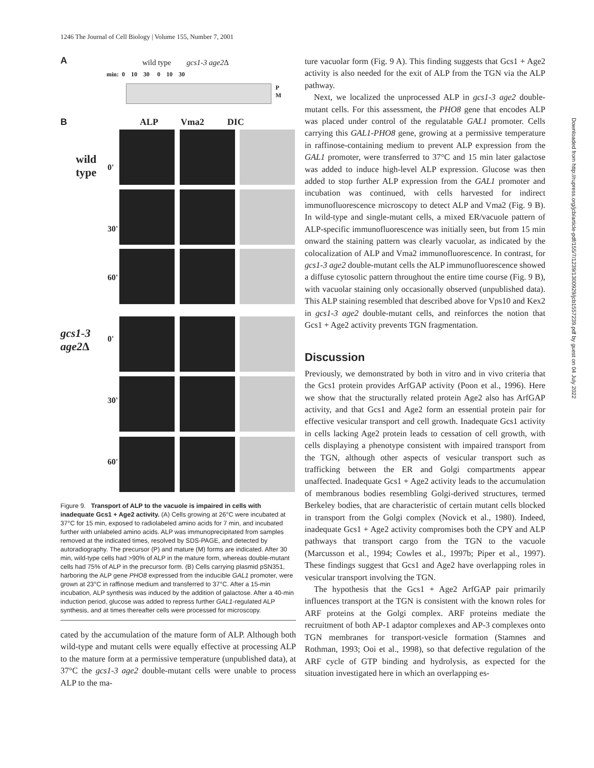1246 The Journal of Cell Biology | Volume 155, Number 7, 2001
A wild type gcs1-3 age2 Δ
min: 0 10 30 0 10 30
P
M
B ALP Vma2 DIC
wild
type
gcs1-3
age2 Δ
0'
30'
60'
0'
30'
60'
Figure 9. Transport of ALP to the vacuole is impaired in cells with inadequate Gcs1 + Age2 activity. (A) Cells growing at 26°C were incubated at 37°C for 15 min, exposed to radiolabeled amino acids for 7 min, and incubated further with unlabeled amino acids. ALP was immunoprecipitated from samples removed at the indicated times, resolved by SDS-PAGE, and detected by autoradiography. The precursor (P) and mature (M) forms are indicated. After 30 min, wild-type cells had >90% of ALP in the mature form, whereas double-mutant cells had 75% of ALP in the precursor form. (B) Cells carrying plasmid pSN351, harboring the ALP gene PHO8 expressed from the inducible GAL1 promoter, were grown at 23°C in raffinose medium and transferred to 37°C. After a 15-min incubation, ALP synthesis was induced by the addition of galactose. After a 40-min induction period, glucose was added to repress further GAL1-regulated ALP synthesis, and at times thereafter cells were processed for microscopy.
cated by the accumulation of the mature form of ALP. Although both wild-type and mutant cells were equally effective at processing ALP to the mature form at a permissive temperature (unpublished data), at 37°C the gcs1-3 age2 double-mutant cells were unable to process ALP to the ma-
ture vacuolar form (Fig. 9 A). This finding suggests that Gcs1 + Age2 activity is also needed for the exit of ALP from the TGN via the ALP pathway.
Next, we localized the unprocessed ALP in gcs1-3 age2 double-mutant cells. For this assessment, the PHO8 gene that encodes ALP was placed under control of the regulatable GAL1 promoter. Cells carrying this GAL1-PHO8 gene, growing at a permissive temperature in raffinose-containing medium to prevent ALP expression from the GAL1 promoter, were transferred to 37°C and 15 min later galactose was added to induce high-level ALP expression. Glucose was then added to stop further ALP expression from the GAL1 promoter and incubation was continued, with cells harvested for indirect immunofluorescence microscopy to detect ALP and Vma2 (Fig. 9 B). In wild-type and single-mutant cells, a mixed ER/vacuole pattern of ALP-specific immunofluorescence was initially seen, but from 15 min onward the staining pattern was clearly vacuolar, as indicated by the colocalization of ALP and Vma2 immunofluorescence. In contrast, for gcs1-3 age2 double-mutant cells the ALP immunofluorescence showed a diffuse cytosolic pattern throughout the entire time course (Fig. 9 B), with vacuolar staining only occasionally observed (unpublished data). This ALP staining resembled that described above for Vps10 and Kex2 in gcs1-3 age2 double-mutant cells, and reinforces the notion that Gcs1 + Age2 activity prevents TGN fragmentation.
Discussion
Previously, we demonstrated by both in vitro and in vivo criteria that the Gcs1 protein provides ArfGAP activity (Poon et al., 1996). Here we show that the structurally related protein Age2 also has ArfGAP activity, and that Gcs1 and Age2 form an essential protein pair for effective vesicular transport and cell growth. Inadequate Gcs1 activity in cells lacking Age2 protein leads to cessation of cell growth, with cells displaying a phenotype consistent with impaired transport from the TGN, although other aspects of vesicular transport such as trafficking between the ER and Golgi compartments appear unaffected. Inadequate Gcs1 + Age2 activity leads to the accumulation of membranous bodies resembling Golgi-derived structures, termed Berkeley bodies, that are characteristic of certain mutant cells blocked in transport from the Golgi complex (Novick et al., 1980). Indeed, inadequate Gcs1 + Age2 activity compromises both the CPY and ALP pathways that transport cargo from the TGN to the vacuole (Marcusson et al., 1994; Cowles et al., 1997b; Piper et al., 1997). These findings suggest that Gcs1 and Age2 have overlapping roles in vesicular transport involving the TGN.
The hypothesis that the Gcs1 + Age2 ArfGAP pair primarily influences transport at the TGN is consistent with the known roles for ARF proteins at the Golgi complex. ARF proteins mediate the recruitment of both AP-1 adaptor complexes and AP-3 complexes onto TGN membranes for transport-vesicle formation (Stamnes and Rothman, 1993; Ooi et al., 1998), so that defective regulation of the ARF cycle of GTP binding and hydrolysis, as expected for the situation investigated here in which an overlapping es-
Downloaded from http://rupress.org/jcb/article-pdf/155/7/1239/1300929/jcb1557239.pdf by guest on 04 July 2022